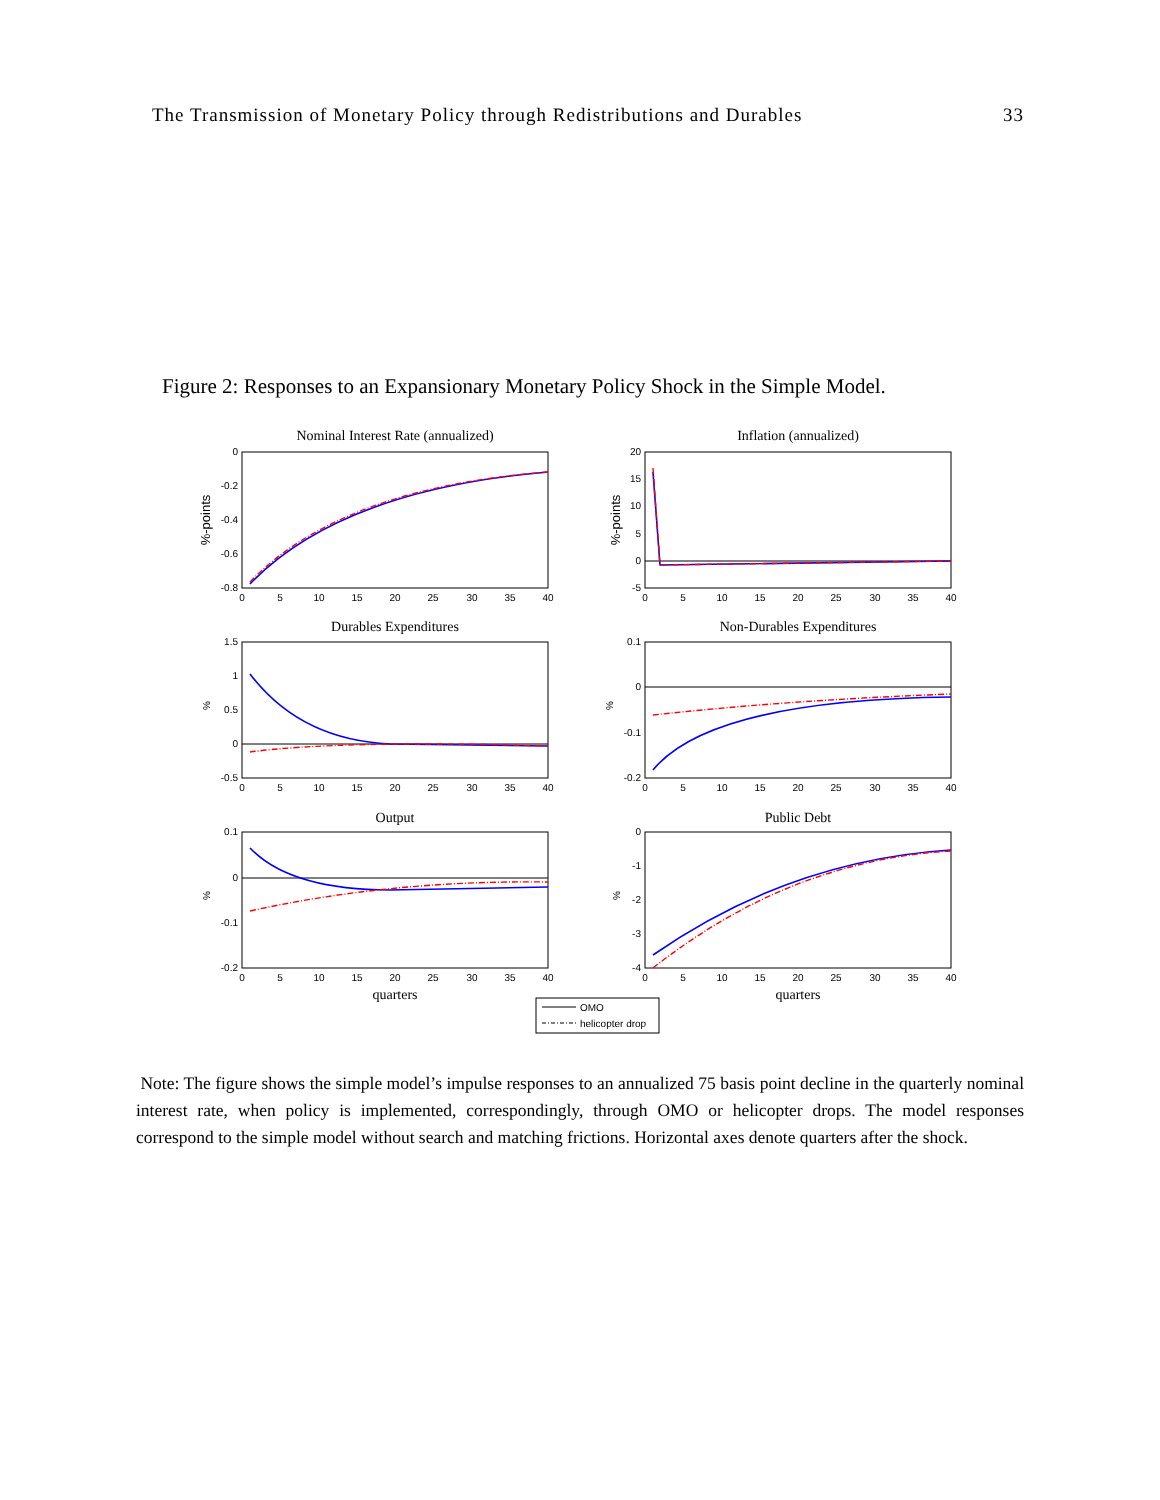The Transmission of Monetary Policy through Redistributions and Durables 33
Figure 2: Responses to an Expansionary Monetary Policy Shock in the Simple Model.
Nominal Interest Rate (annualized)
Inflation (annualized)
Durables Expenditures
Non-Durables Expenditures
Output
Public Debt
quarters
quarters
0
-0.2
-0.4
-0.6
-0.8
20
15
10
5
0
-5
1.5
1
0.5
0
-0.5
0.1
0
-0.1
-0.2
0.1
0
-0.1
-0.2
0
-1
-2
-3
-4
%-points
%-points
%
%
%
%
0
5
10
15
20
25
30
35
40
0
5
10
15
20
25
30
35
40
0
5
10
15
20
25
30
35
40
0
5
10
15
20
25
30
35
40
0
5
10
15
20
25
30
35
40
0
5
10
15
20
25
30
35
40
OMO
helicopter drop
Note: The figure shows the simple model’s impulse responses to an annualized 75 basis point decline in the quarterly nominal interest rate, when policy is implemented, correspondingly, through OMO or helicopter drops. The model responses correspond to the simple model without search and matching frictions. Horizontal axes denote quarters after the shock.